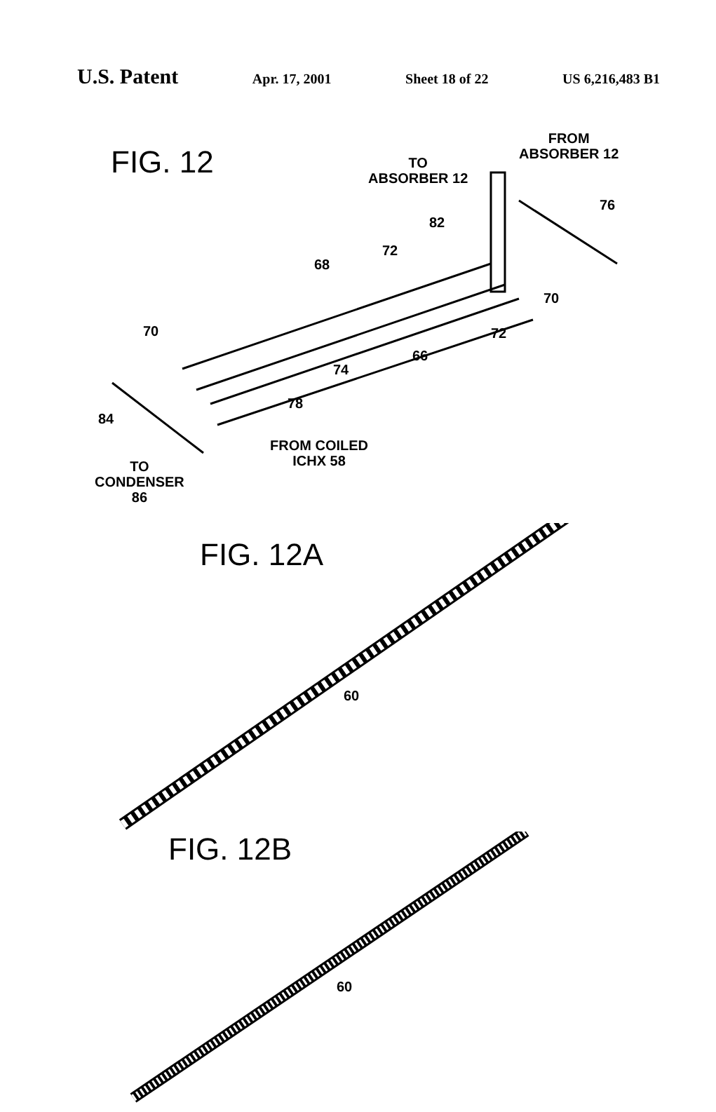U.S. Patent Apr. 17, 2001 Sheet 18 of 22 US 6,216,483 B1
FIG. 12
FROM
ABSORBER 12
TO
ABSORBER 12
76
82
72
68
70
70 72
66
74
78
84
FROM COILED
ICHX 58
TO
CONDENSER
86
FIG. 12A
60
FIG. 12B
60